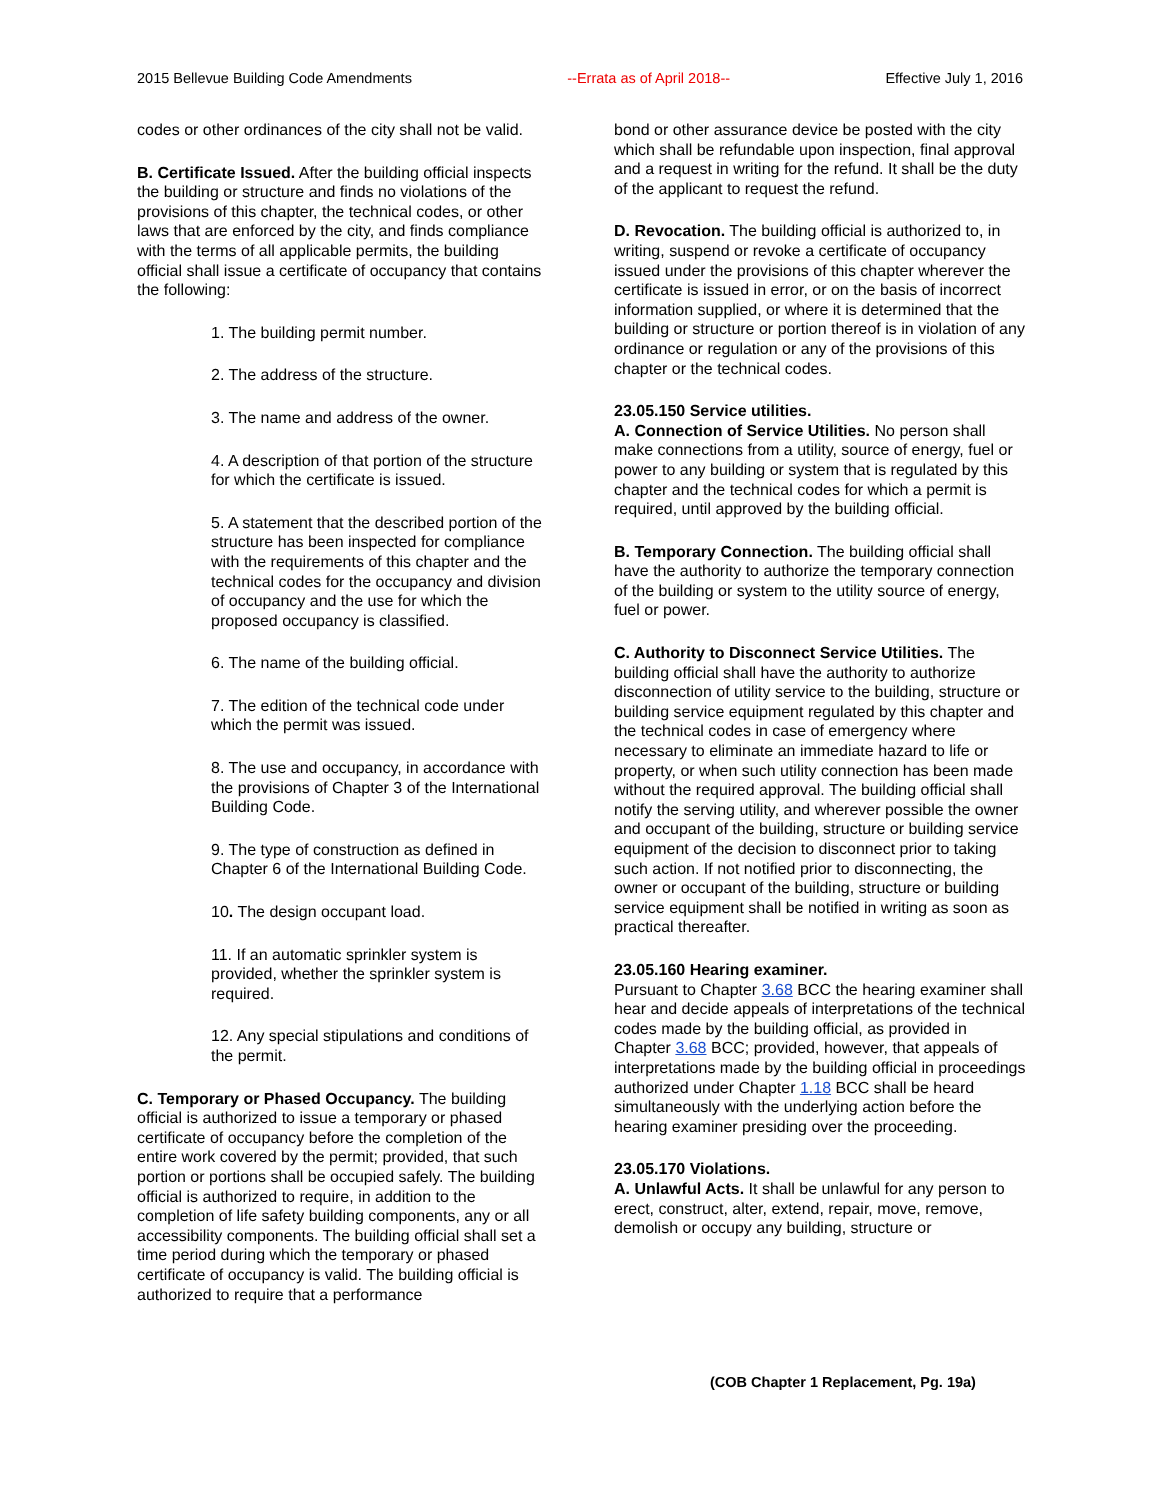2015 Bellevue Building Code Amendments --Errata as of April 2018-- Effective July 1, 2016
codes or other ordinances of the city shall not be valid.
B. Certificate Issued. After the building official inspects the building or structure and finds no violations of the provisions of this chapter, the technical codes, or other laws that are enforced by the city, and finds compliance with the terms of all applicable permits, the building official shall issue a certificate of occupancy that contains the following:
1. The building permit number.
2. The address of the structure.
3. The name and address of the owner.
4. A description of that portion of the structure for which the certificate is issued.
5. A statement that the described portion of the structure has been inspected for compliance with the requirements of this chapter and the technical codes for the occupancy and division of occupancy and the use for which the proposed occupancy is classified.
6. The name of the building official.
7. The edition of the technical code under which the permit was issued.
8. The use and occupancy, in accordance with the provisions of Chapter 3 of the International Building Code.
9. The type of construction as defined in Chapter 6 of the International Building Code.
10. The design occupant load.
11. If an automatic sprinkler system is provided, whether the sprinkler system is required.
12. Any special stipulations and conditions of the permit.
C. Temporary or Phased Occupancy. The building official is authorized to issue a temporary or phased certificate of occupancy before the completion of the entire work covered by the permit; provided, that such portion or portions shall be occupied safely. The building official is authorized to require, in addition to the completion of life safety building components, any or all accessibility components. The building official shall set a time period during which the temporary or phased certificate of occupancy is valid. The building official is authorized to require that a performance
bond or other assurance device be posted with the city which shall be refundable upon inspection, final approval and a request in writing for the refund. It shall be the duty of the applicant to request the refund.
D. Revocation. The building official is authorized to, in writing, suspend or revoke a certificate of occupancy issued under the provisions of this chapter wherever the certificate is issued in error, or on the basis of incorrect information supplied, or where it is determined that the building or structure or portion thereof is in violation of any ordinance or regulation or any of the provisions of this chapter or the technical codes.
23.05.150 Service utilities.
A. Connection of Service Utilities. No person shall make connections from a utility, source of energy, fuel or power to any building or system that is regulated by this chapter and the technical codes for which a permit is required, until approved by the building official.
B. Temporary Connection. The building official shall have the authority to authorize the temporary connection of the building or system to the utility source of energy, fuel or power.
C. Authority to Disconnect Service Utilities. The building official shall have the authority to authorize disconnection of utility service to the building, structure or building service equipment regulated by this chapter and the technical codes in case of emergency where necessary to eliminate an immediate hazard to life or property, or when such utility connection has been made without the required approval. The building official shall notify the serving utility, and wherever possible the owner and occupant of the building, structure or building service equipment of the decision to disconnect prior to taking such action. If not notified prior to disconnecting, the owner or occupant of the building, structure or building service equipment shall be notified in writing as soon as practical thereafter.
23.05.160 Hearing examiner.
Pursuant to Chapter 3.68 BCC the hearing examiner shall hear and decide appeals of interpretations of the technical codes made by the building official, as provided in Chapter 3.68 BCC; provided, however, that appeals of interpretations made by the building official in proceedings authorized under Chapter 1.18 BCC shall be heard simultaneously with the underlying action before the hearing examiner presiding over the proceeding.
23.05.170 Violations.
A. Unlawful Acts. It shall be unlawful for any person to erect, construct, alter, extend, repair, move, remove, demolish or occupy any building, structure or
(COB Chapter 1 Replacement, Pg. 19a)